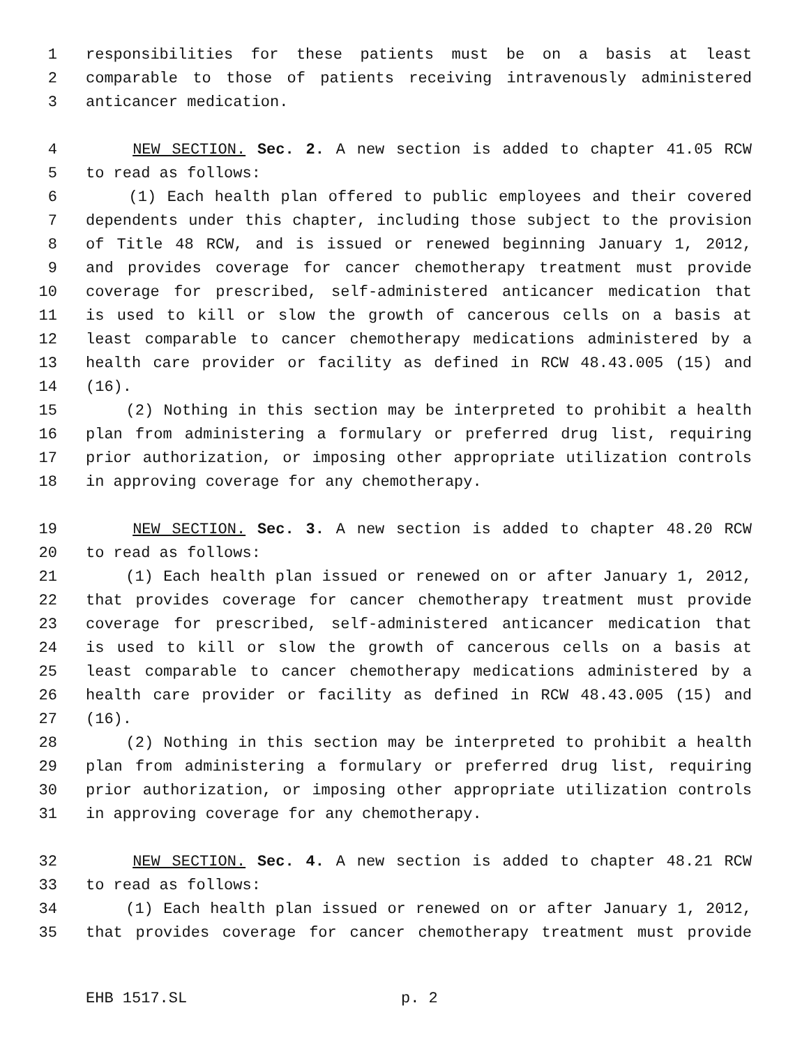1 responsibilities for these patients must be on a basis at least
2 comparable to those of patients receiving intravenously administered
3 anticancer medication.
4 NEW SECTION. Sec. 2. A new section is added to chapter 41.05 RCW
5 to read as follows:
6 (1) Each health plan offered to public employees and their covered
7 dependents under this chapter, including those subject to the provision
8 of Title 48 RCW, and is issued or renewed beginning January 1, 2012,
9 and provides coverage for cancer chemotherapy treatment must provide
10 coverage for prescribed, self-administered anticancer medication that
11 is used to kill or slow the growth of cancerous cells on a basis at
12 least comparable to cancer chemotherapy medications administered by a
13 health care provider or facility as defined in RCW 48.43.005 (15) and
14 (16).
15 (2) Nothing in this section may be interpreted to prohibit a health
16 plan from administering a formulary or preferred drug list, requiring
17 prior authorization, or imposing other appropriate utilization controls
18 in approving coverage for any chemotherapy.
19 NEW SECTION. Sec. 3. A new section is added to chapter 48.20 RCW
20 to read as follows:
21 (1) Each health plan issued or renewed on or after January 1, 2012,
22 that provides coverage for cancer chemotherapy treatment must provide
23 coverage for prescribed, self-administered anticancer medication that
24 is used to kill or slow the growth of cancerous cells on a basis at
25 least comparable to cancer chemotherapy medications administered by a
26 health care provider or facility as defined in RCW 48.43.005 (15) and
27 (16).
28 (2) Nothing in this section may be interpreted to prohibit a health
29 plan from administering a formulary or preferred drug list, requiring
30 prior authorization, or imposing other appropriate utilization controls
31 in approving coverage for any chemotherapy.
32 NEW SECTION. Sec. 4. A new section is added to chapter 48.21 RCW
33 to read as follows:
34 (1) Each health plan issued or renewed on or after January 1, 2012,
35 that provides coverage for cancer chemotherapy treatment must provide
EHB 1517.SL p. 2